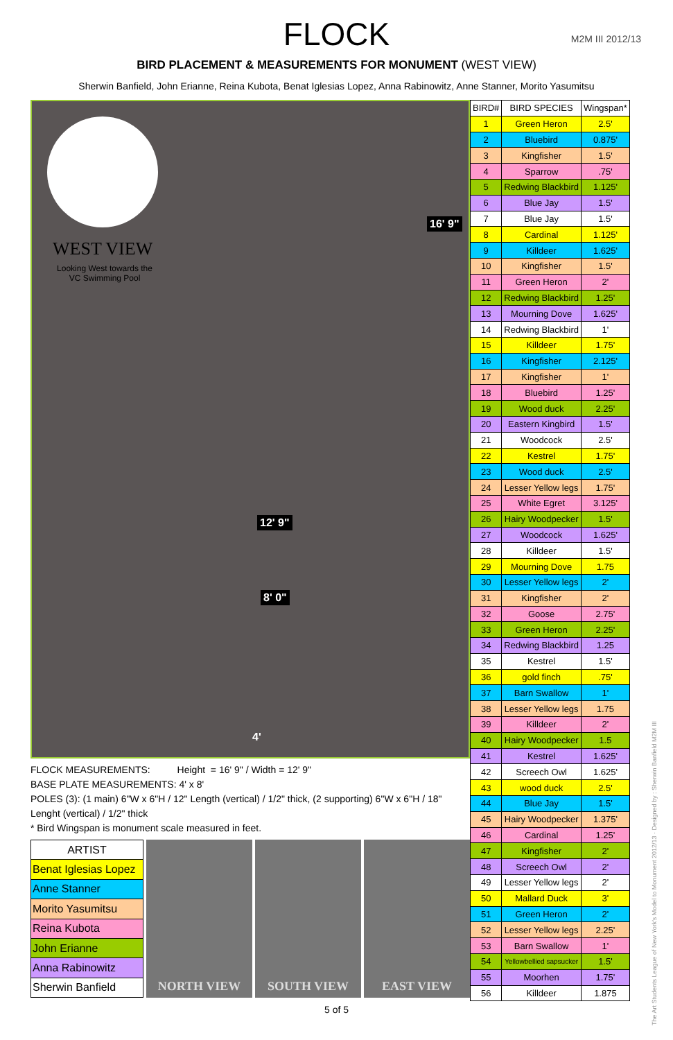FLOCK
BIRD PLACEMENT & MEASUREMENTS FOR MONUMENT (WEST VIEW)
Sherwin Banfield, John Erianne, Reina Kubota, Benat Iglesias Lopez, Anna Rabinowitz, Anne Stanner, Morito Yasumitsu
M2M III 2012/13
WEST VIEW
Looking West towards the VC Swimming Pool
16' 9"
8' 0"
12' 9"
4'
FLOCK MEASUREMENTS: Height = 16' 9" / Width = 12' 9"
BASE PLATE MEASUREMENTS: 4' x 8'
POLES (3): (1 main) 6"W x 6"H / 12" Length (vertical) / 1/2" thick, (2 supporting) 6"W x 6"H / 18" Lenght (vertical) / 1/2" thick
* Bird Wingspan is monument scale measured in feet.
| ARTIST |
| Benat Iglesias Lopez |
| Anne Stanner |
| Morito Yasumitsu |
| Reina Kubota |
| John Erianne |
| Anna Rabinowitz |
| Sherwin Banfield |
NORTH VIEW SOUTH VIEW EAST VIEW
| BIRD# | BIRD SPECIES | Wingspan* |
| --- | --- | --- |
| 1 | Green Heron | 2.5' |
| 2 | Bluebird | 0.875' |
| 3 | Kingfisher | 1.5' |
| 4 | Sparrow | .75' |
| 5 | Redwing Blackbird | 1.125' |
| 6 | Blue Jay | 1.5' |
| 7 | Blue Jay | 1.5' |
| 8 | Cardinal | 1.125' |
| 9 | Killdeer | 1.625' |
| 10 | Kingfisher | 1.5' |
| 11 | Green Heron | 2' |
| 12 | Redwing Blackbird | 1.25' |
| 13 | Mourning Dove | 1.625' |
| 14 | Redwing Blackbird | 1' |
| 15 | Killdeer | 1.75' |
| 16 | Kingfisher | 2.125' |
| 17 | Kingfisher | 1' |
| 18 | Bluebird | 1.25' |
| 19 | Wood duck | 2.25' |
| 20 | Eastern Kingbird | 1.5' |
| 21 | Woodcock | 2.5' |
| 22 | Kestrel | 1.75' |
| 23 | Wood duck | 2.5' |
| 24 | Lesser Yellow legs | 1.75' |
| 25 | White Egret | 3.125' |
| 26 | Hairy Woodpecker | 1.5' |
| 27 | Woodcock | 1.625' |
| 28 | Killdeer | 1.5' |
| 29 | Mourning Dove | 1.75 |
| 30 | Lesser Yellow legs | 2' |
| 31 | Kingfisher | 2' |
| 32 | Goose | 2.75' |
| 33 | Green Heron | 2.25' |
| 34 | Redwing Blackbird | 1.25 |
| 35 | Kestrel | 1.5' |
| 36 | gold finch | .75' |
| 37 | Barn Swallow | 1' |
| 38 | Lesser Yellow legs | 1.75 |
| 39 | Killdeer | 2' |
| 40 | Hairy Woodpecker | 1.5 |
| 41 | Kestrel | 1.625' |
| 42 | Screech Owl | 1.625' |
| 43 | wood duck | 2.5' |
| 44 | Blue Jay | 1.5' |
| 45 | Hairy Woodpecker | 1.375' |
| 46 | Cardinal | 1.25' |
| 47 | Kingfisher | 2' |
| 48 | Screech Owl | 2' |
| 49 | Lesser Yellow legs | 2' |
| 50 | Mallard Duck | 3' |
| 51 | Green Heron | 2' |
| 52 | Lesser Yellow legs | 2.25' |
| 53 | Barn Swallow | 1' |
| 54 | Yellowbellied sapsucker | 1.5' |
| 55 | Moorhen | 1.75' |
| 56 | Killdeer | 1.875 |
5 of 5
The Art Students League of New York's Model to Monument 2012/13 · Designed by : Sherwin Banfield M2M III